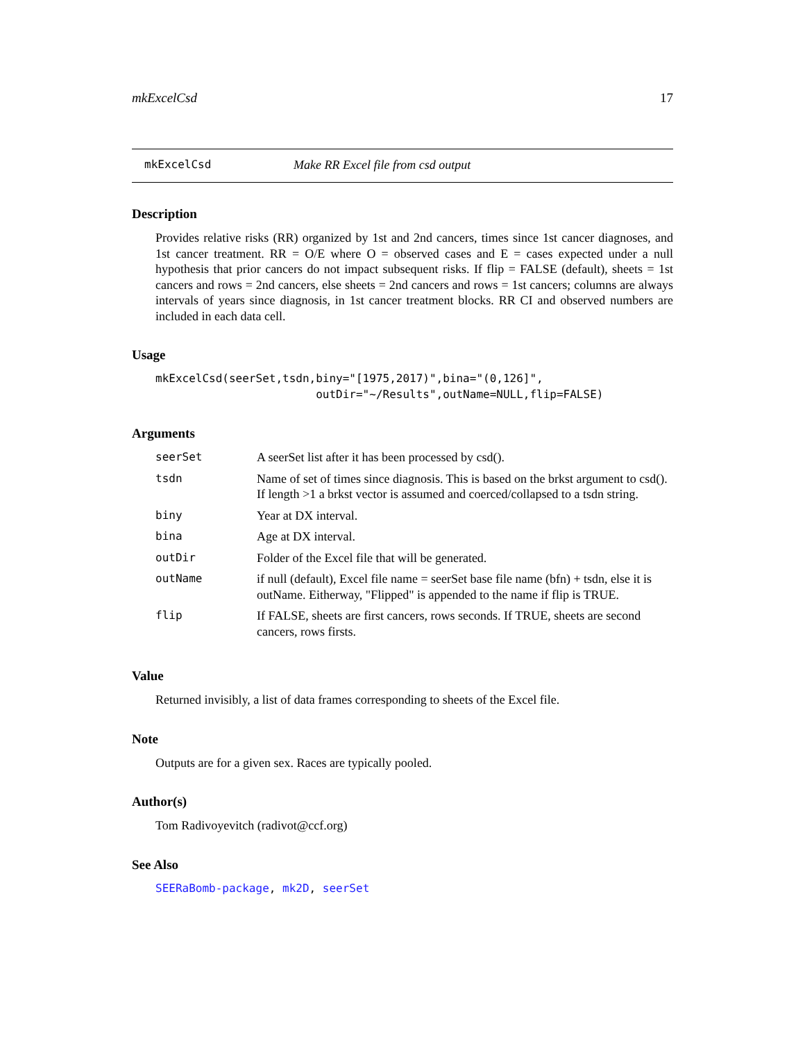mkExcelCsd 17
mkExcelCsd Make RR Excel file from csd output
Description
Provides relative risks (RR) organized by 1st and 2nd cancers, times since 1st cancer diagnoses, and 1st cancer treatment. RR = O/E where O = observed cases and E = cases expected under a null hypothesis that prior cancers do not impact subsequent risks. If flip = FALSE (default), sheets = 1st cancers and rows = 2nd cancers, else sheets = 2nd cancers and rows = 1st cancers; columns are always intervals of years since diagnosis, in 1st cancer treatment blocks. RR CI and observed numbers are included in each data cell.
Usage
mkExcelCsd(seerSet,tsdn,biny="[1975,2017)",bina="(0,126]", outDir="~/Results",outName=NULL,flip=FALSE)
Arguments
| seerSet | A seerSet list after it has been processed by csd(). |
| tsdn | Name of set of times since diagnosis. This is based on the brkst argument to csd(). If length >1 a brkst vector is assumed and coerced/collapsed to a tsdn string. |
| biny | Year at DX interval. |
| bina | Age at DX interval. |
| outDir | Folder of the Excel file that will be generated. |
| outName | if null (default), Excel file name = seerSet base file name (bfn) + tsdn, else it is outName. Eitherway, "Flipped" is appended to the name if flip is TRUE. |
| flip | If FALSE, sheets are first cancers, rows seconds. If TRUE, sheets are second cancers, rows firsts. |
Value
Returned invisibly, a list of data frames corresponding to sheets of the Excel file.
Note
Outputs are for a given sex. Races are typically pooled.
Author(s)
Tom Radivoyevitch (radivot@ccf.org)
See Also
SEERaBomb-package, mk2D, seerSet